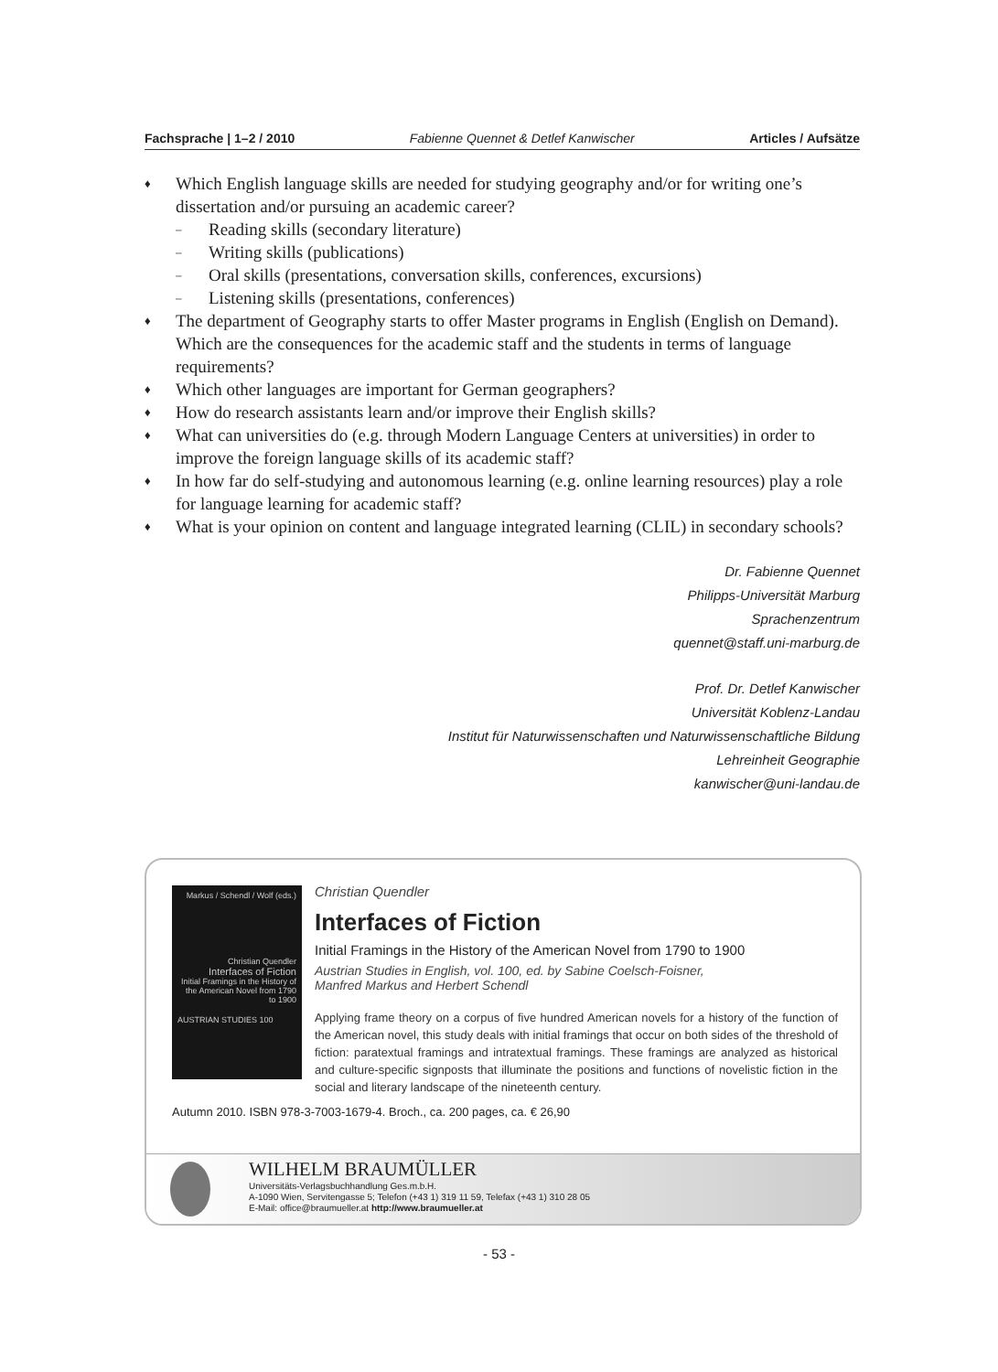Fachsprache | 1–2 / 2010 Fabienne Quennet & Detlef Kanwischer Articles / Aufsätze
♦ Which English language skills are needed for studying geography and/or for writing one’s dissertation and/or pursuing an academic career?
– Reading skills (secondary literature)
– Writing skills (publications)
– Oral skills (presentations, conversation skills, conferences, excursions)
– Listening skills (presentations, conferences)
♦ The department of Geography starts to offer Master programs in English (English on Demand). Which are the consequences for the academic staff and the students in terms of language requirements?
♦ Which other languages are important for German geographers?
♦ How do research assistants learn and/or improve their English skills?
♦ What can universities do (e.g. through Modern Language Centers at universities) in order to improve the foreign language skills of its academic staff?
♦ In how far do self-studying and autonomous learning (e.g. online learning resources) play a role for language learning for academic staff?
♦ What is your opinion on content and language integrated learning (CLIL) in secondary schools?
Dr. Fabienne Quennet
Philipps-Universität Marburg
Sprachenzentrum
quennet@staff.uni-marburg.de
Prof. Dr. Detlef Kanwischer
Universität Koblenz-Landau
Institut für Naturwissenschaften und Naturwissenschaftliche Bildung
Lehreinheit Geographie
kanwischer@uni-landau.de
Markus / Schendl / Wolf (eds.)
Christian Quendler
Interfaces of Fiction
Initial Framings in the History of the American Novel from 1790 to 1900
AUSTRIAN STUDIES 100
Christian Quendler
Interfaces of Fiction
Initial Framings in the History of the American Novel from 1790 to 1900
Austrian Studies in English, vol. 100, ed. by Sabine Coelsch-Foisner,
Manfred Markus and Herbert Schendl
Applying frame theory on a corpus of five hundred American novels for a history of the function of the American novel, this study deals with initial framings that occur on both sides of the threshold of fiction: paratextual framings and intratextual framings. These framings are analyzed as historical and culture-specific signposts that illuminate the positions and functions of novelistic fiction in the social and literary landscape of the nineteenth century.
Autumn 2010. ISBN 978-3-7003-1679-4. Broch., ca. 200 pages, ca. € 26,90
WILHELM BRAUMÜLLER
Universitäts-Verlagsbuchhandlung Ges.m.b.H.
A-1090 Wien, Servitengasse 5; Telefon (+43 1) 319 11 59, Telefax (+43 1) 310 28 05
E-Mail: office@braumueller.at http://www.braumueller.at
- 53 -